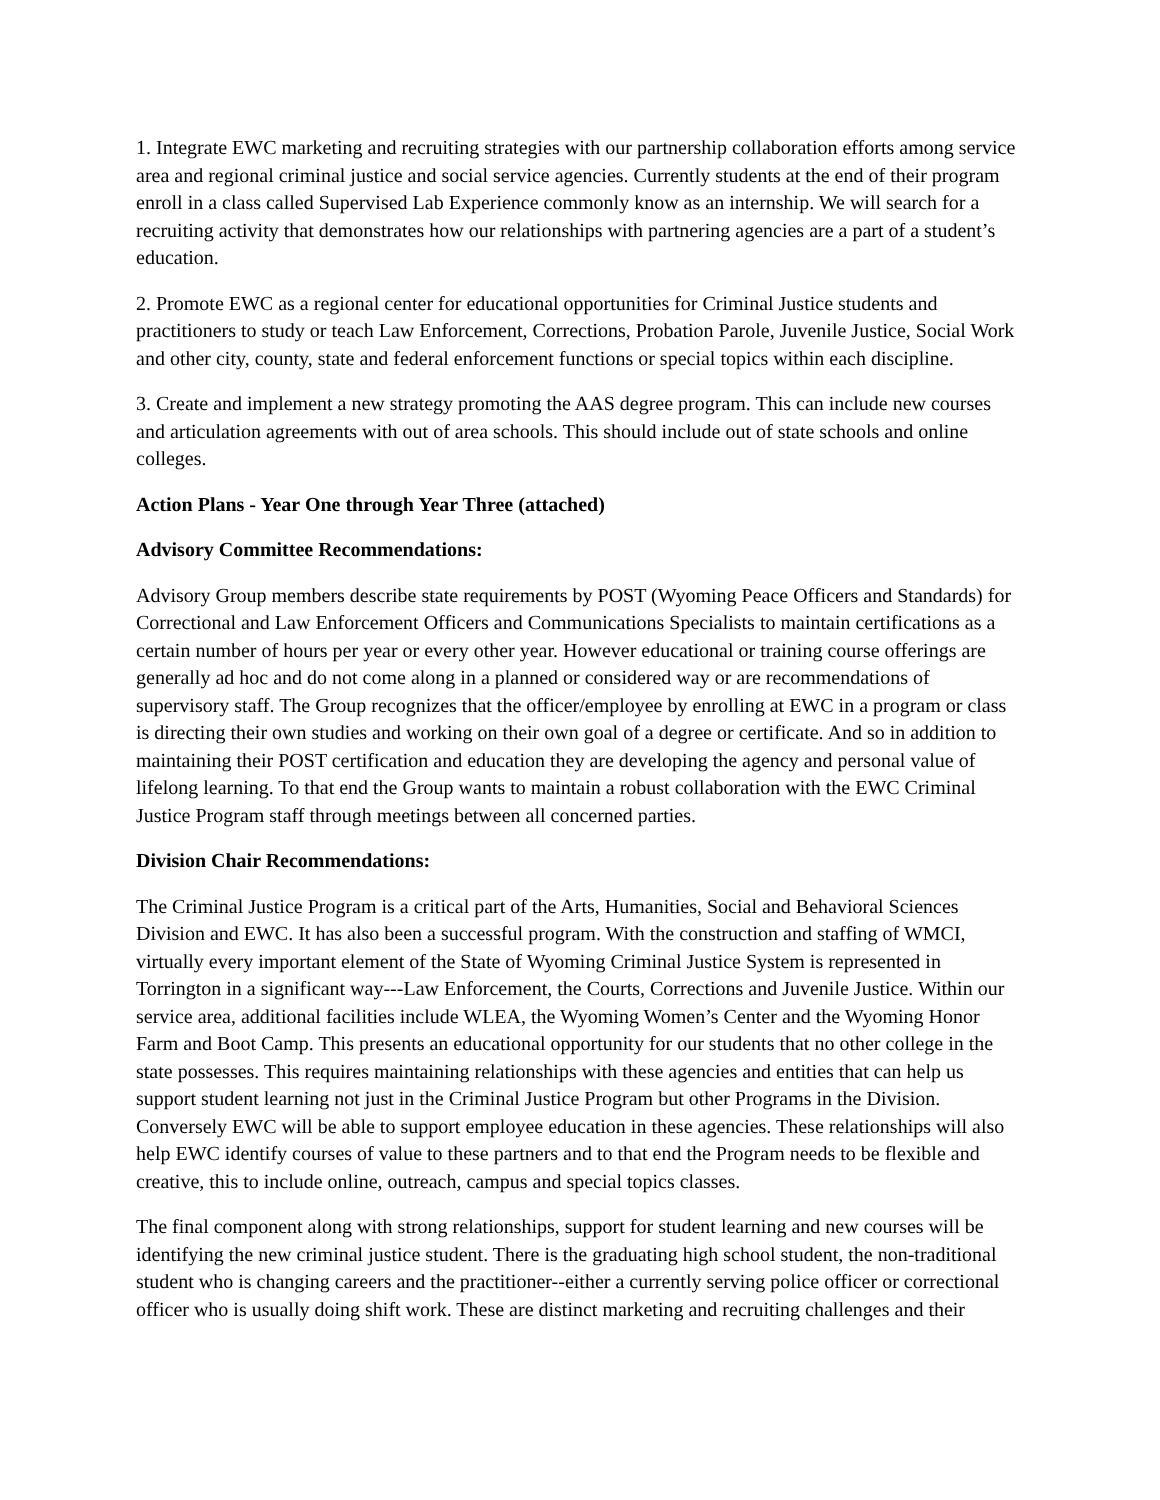1. Integrate EWC marketing and recruiting strategies with our partnership collaboration efforts among service area and regional criminal justice and social service agencies. Currently students at the end of their program enroll in a class called Supervised Lab Experience commonly know as an internship. We will search for a recruiting activity that demonstrates how our relationships with partnering agencies are a part of a student’s education.
2. Promote EWC as a regional center for educational opportunities for Criminal Justice students and practitioners to study or teach Law Enforcement, Corrections, Probation Parole, Juvenile Justice, Social Work and other city, county, state and federal enforcement functions or special topics within each discipline.
3. Create and implement a new strategy promoting the AAS degree program. This can include new courses and articulation agreements with out of area schools. This should include out of state schools and online colleges.
Action Plans - Year One through Year Three (attached)
Advisory Committee Recommendations:
Advisory Group members describe state requirements by POST (Wyoming Peace Officers and Standards) for Correctional and Law Enforcement Officers and Communications Specialists to maintain certifications as a certain number of hours per year or every other year. However educational or training course offerings are generally ad hoc and do not come along in a planned or considered way or are recommendations of supervisory staff. The Group recognizes that the officer/employee by enrolling at EWC in a program or class is directing their own studies and working on their own goal of a degree or certificate. And so in addition to maintaining their POST certification and education they are developing the agency and personal value of lifelong learning. To that end the Group wants to maintain a robust collaboration with the EWC Criminal Justice Program staff through meetings between all concerned parties.
Division Chair Recommendations:
The Criminal Justice Program is a critical part of the Arts, Humanities, Social and Behavioral Sciences Division and EWC. It has also been a successful program. With the construction and staffing of WMCI, virtually every important element of the State of Wyoming Criminal Justice System is represented in Torrington in a significant way---Law Enforcement, the Courts, Corrections and Juvenile Justice. Within our service area, additional facilities include WLEA, the Wyoming Women’s Center and the Wyoming Honor Farm and Boot Camp. This presents an educational opportunity for our students that no other college in the state possesses. This requires maintaining relationships with these agencies and entities that can help us support student learning not just in the Criminal Justice Program but other Programs in the Division. Conversely EWC will be able to support employee education in these agencies. These relationships will also help EWC identify courses of value to these partners and to that end the Program needs to be flexible and creative, this to include online, outreach, campus and special topics classes.
The final component along with strong relationships, support for student learning and new courses will be identifying the new criminal justice student. There is the graduating high school student, the non-traditional student who is changing careers and the practitioner--either a currently serving police officer or correctional officer who is usually doing shift work. These are distinct marketing and recruiting challenges and their